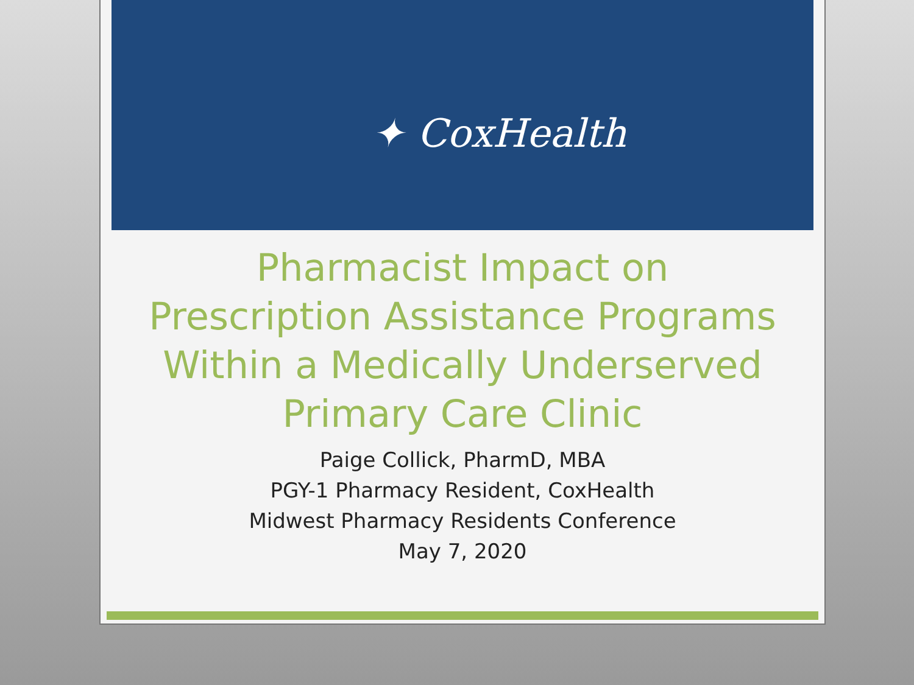✦ CoxHealth
Pharmacist Impact on
Prescription Assistance Programs
Within a Medically Underserved
Primary Care Clinic
Paige Collick, PharmD, MBA
PGY-1 Pharmacy Resident, CoxHealth
Midwest Pharmacy Residents Conference
May 7, 2020